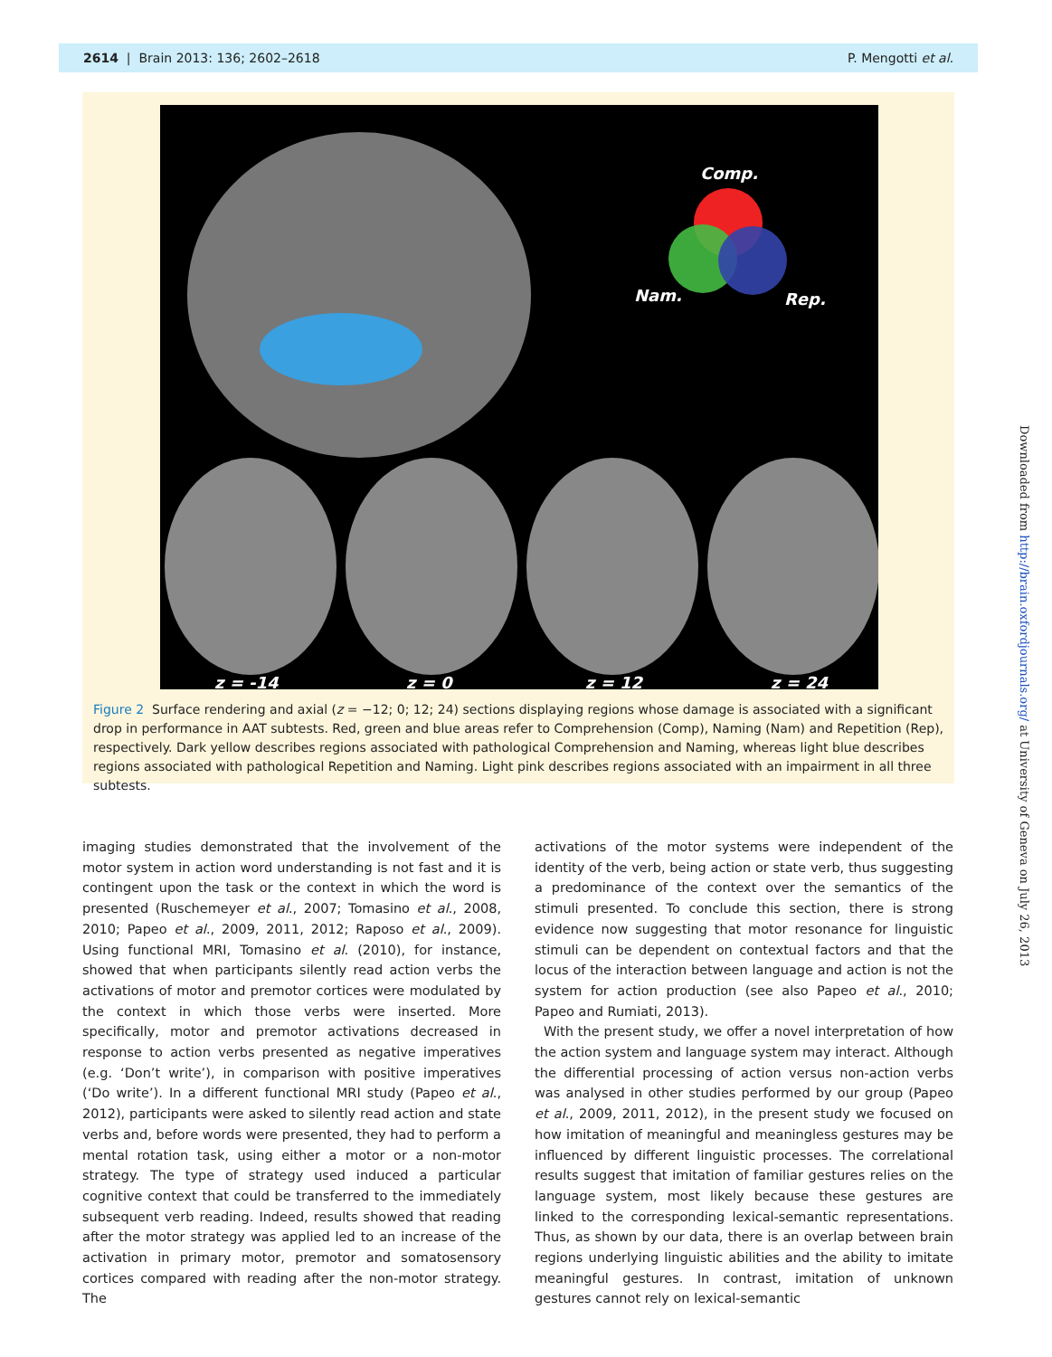2614 | Brain 2013: 136; 2602–2618 P. Mengotti et al.
Comp.
Nam. Rep.
z = -14 z = 0 z = 12 z = 24
Figure 2 Surface rendering and axial (z = −12; 0; 12; 24) sections displaying regions whose damage is associated with a significant drop in performance in AAT subtests. Red, green and blue areas refer to Comprehension (Comp), Naming (Nam) and Repetition (Rep), respectively. Dark yellow describes regions associated with pathological Comprehension and Naming, whereas light blue describes regions associated with pathological Repetition and Naming. Light pink describes regions associated with an impairment in all three subtests.
imaging studies demonstrated that the involvement of the motor system in action word understanding is not fast and it is contingent upon the task or the context in which the word is presented (Ruschemeyer et al., 2007; Tomasino et al., 2008, 2010; Papeo et al., 2009, 2011, 2012; Raposo et al., 2009). Using functional MRI, Tomasino et al. (2010), for instance, showed that when participants silently read action verbs the activations of motor and premotor cortices were modulated by the context in which those verbs were inserted. More specifically, motor and premotor activations decreased in response to action verbs presented as negative imperatives (e.g. ‘Don’t write’), in comparison with positive imperatives (‘Do write’). In a different functional MRI study (Papeo et al., 2012), participants were asked to silently read action and state verbs and, before words were presented, they had to perform a mental rotation task, using either a motor or a non-motor strategy. The type of strategy used induced a particular cognitive context that could be transferred to the immediately subsequent verb reading. Indeed, results showed that reading after the motor strategy was applied led to an increase of the activation in primary motor, premotor and somatosensory cortices compared with reading after the non-motor strategy. The
activations of the motor systems were independent of the identity of the verb, being action or state verb, thus suggesting a predominance of the context over the semantics of the stimuli presented. To conclude this section, there is strong evidence now suggesting that motor resonance for linguistic stimuli can be dependent on contextual factors and that the locus of the interaction between language and action is not the system for action production (see also Papeo et al., 2010; Papeo and Rumiati, 2013).
With the present study, we offer a novel interpretation of how the action system and language system may interact. Although the differential processing of action versus non-action verbs was analysed in other studies performed by our group (Papeo et al., 2009, 2011, 2012), in the present study we focused on how imitation of meaningful and meaningless gestures may be influenced by different linguistic processes. The correlational results suggest that imitation of familiar gestures relies on the language system, most likely because these gestures are linked to the corresponding lexical-semantic representations. Thus, as shown by our data, there is an overlap between brain regions underlying linguistic abilities and the ability to imitate meaningful gestures. In contrast, imitation of unknown gestures cannot rely on lexical-semantic
Downloaded from http://brain.oxfordjournals.org/ at University of Geneva on July 26, 2013